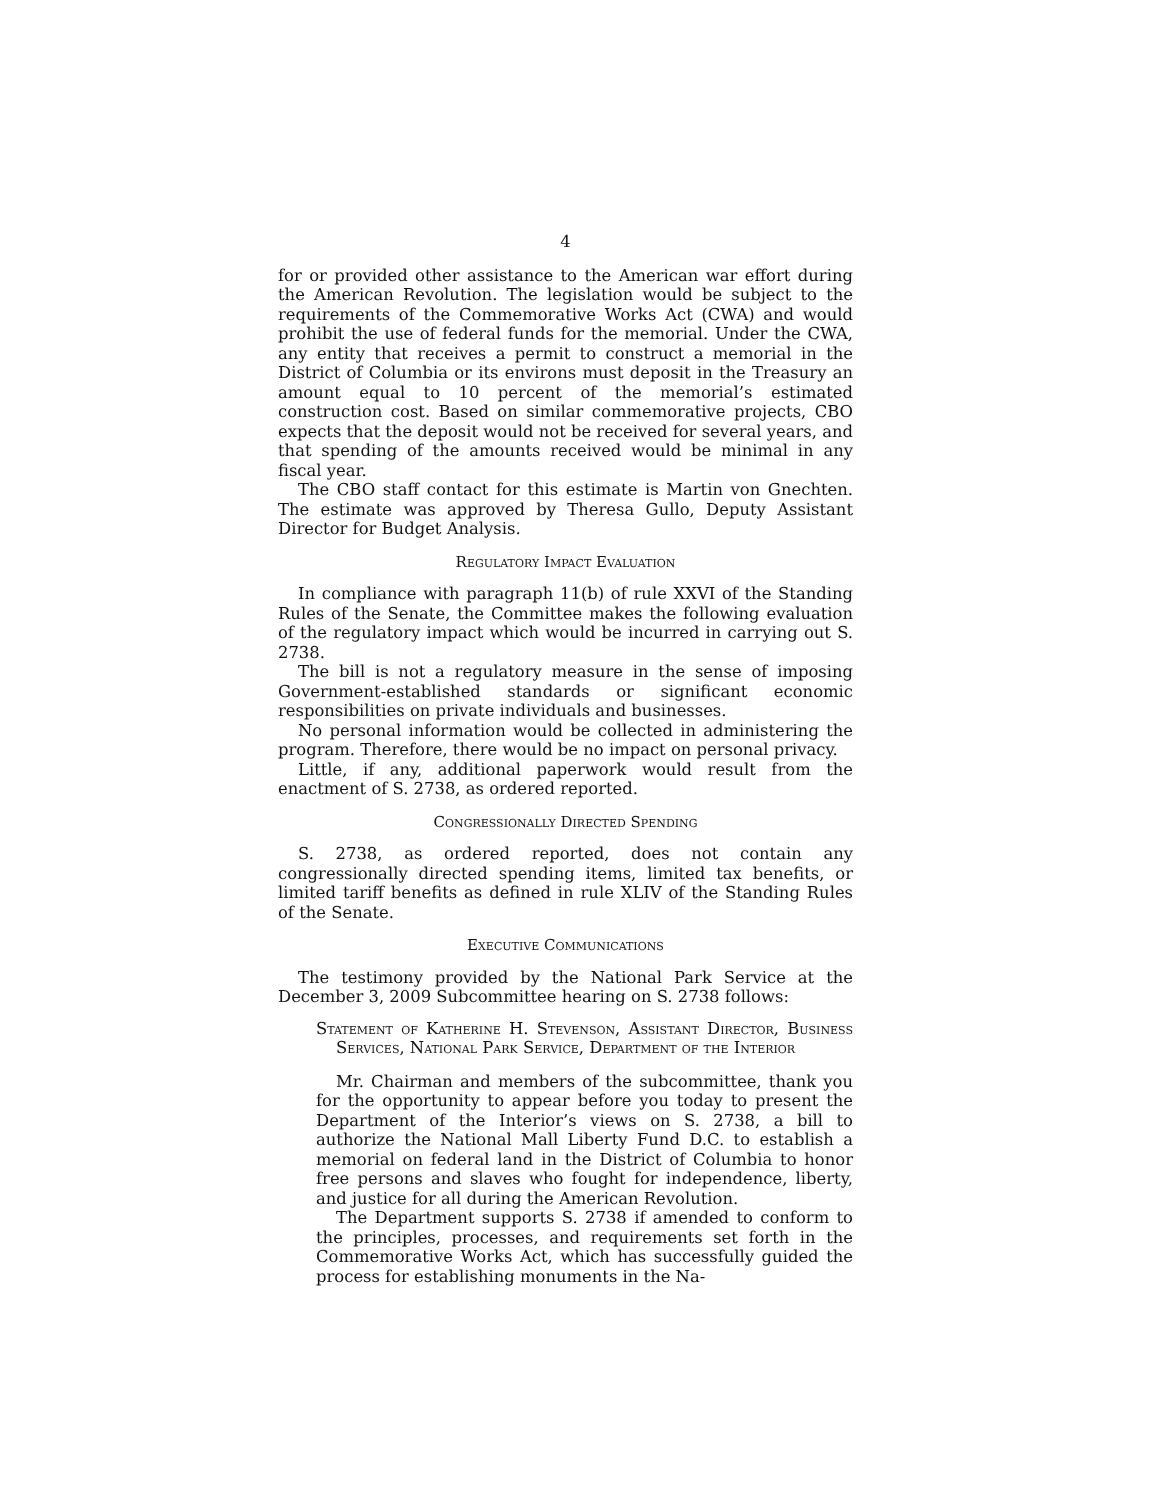4
for or provided other assistance to the American war effort during the American Revolution. The legislation would be subject to the requirements of the Commemorative Works Act (CWA) and would prohibit the use of federal funds for the memorial. Under the CWA, any entity that receives a permit to construct a memorial in the District of Columbia or its environs must deposit in the Treasury an amount equal to 10 percent of the memorial’s estimated construction cost. Based on similar commemorative projects, CBO expects that the deposit would not be received for several years, and that spending of the amounts received would be minimal in any fiscal year.
The CBO staff contact for this estimate is Martin von Gnechten. The estimate was approved by Theresa Gullo, Deputy Assistant Director for Budget Analysis.
Regulatory Impact Evaluation
In compliance with paragraph 11(b) of rule XXVI of the Standing Rules of the Senate, the Committee makes the following evaluation of the regulatory impact which would be incurred in carrying out S. 2738.
The bill is not a regulatory measure in the sense of imposing Government-established standards or significant economic responsibilities on private individuals and businesses.
No personal information would be collected in administering the program. Therefore, there would be no impact on personal privacy.
Little, if any, additional paperwork would result from the enactment of S. 2738, as ordered reported.
Congressionally Directed Spending
S. 2738, as ordered reported, does not contain any congressionally directed spending items, limited tax benefits, or limited tariff benefits as defined in rule XLIV of the Standing Rules of the Senate.
Executive Communications
The testimony provided by the National Park Service at the December 3, 2009 Subcommittee hearing on S. 2738 follows:
Statement of Katherine H. Stevenson, Assistant Director, Business Services, National Park Service, Department of the Interior
Mr. Chairman and members of the subcommittee, thank you for the opportunity to appear before you today to present the Department of the Interior’s views on S. 2738, a bill to authorize the National Mall Liberty Fund D.C. to establish a memorial on federal land in the District of Columbia to honor free persons and slaves who fought for independence, liberty, and justice for all during the American Revolution.
The Department supports S. 2738 if amended to conform to the principles, processes, and requirements set forth in the Commemorative Works Act, which has successfully guided the process for establishing monuments in the Na-